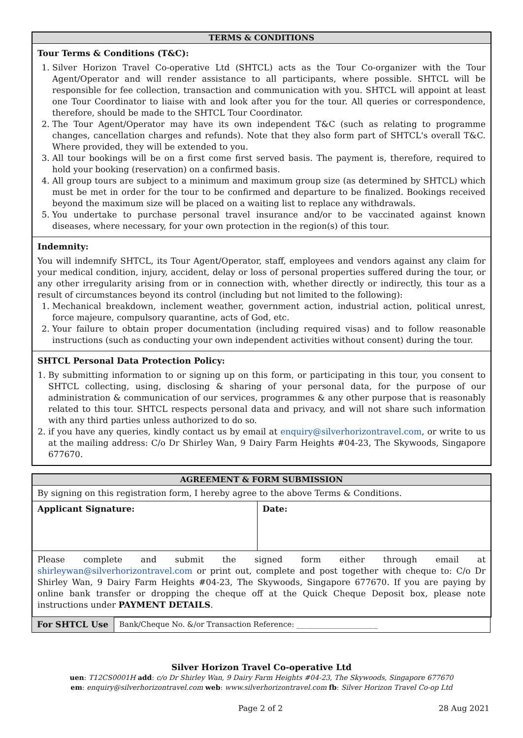TERMS & CONDITIONS
Tour Terms & Conditions (T&C):
1. Silver Horizon Travel Co-operative Ltd (SHTCL) acts as the Tour Co-organizer with the Tour Agent/Operator and will render assistance to all participants, where possible. SHTCL will be responsible for fee collection, transaction and communication with you. SHTCL will appoint at least one Tour Coordinator to liaise with and look after you for the tour. All queries or correspondence, therefore, should be made to the SHTCL Tour Coordinator.
2. The Tour Agent/Operator may have its own independent T&C (such as relating to programme changes, cancellation charges and refunds). Note that they also form part of SHTCL's overall T&C. Where provided, they will be extended to you.
3. All tour bookings will be on a first come first served basis. The payment is, therefore, required to hold your booking (reservation) on a confirmed basis.
4. All group tours are subject to a minimum and maximum group size (as determined by SHTCL) which must be met in order for the tour to be confirmed and departure to be finalized. Bookings received beyond the maximum size will be placed on a waiting list to replace any withdrawals.
5. You undertake to purchase personal travel insurance and/or to be vaccinated against known diseases, where necessary, for your own protection in the region(s) of this tour.
Indemnity:
You will indemnify SHTCL, its Tour Agent/Operator, staff, employees and vendors against any claim for your medical condition, injury, accident, delay or loss of personal properties suffered during the tour, or any other irregularity arising from or in connection with, whether directly or indirectly, this tour as a result of circumstances beyond its control (including but not limited to the following):
1. Mechanical breakdown, inclement weather, government action, industrial action, political unrest, force majeure, compulsory quarantine, acts of God, etc.
2. Your failure to obtain proper documentation (including required visas) and to follow reasonable instructions (such as conducting your own independent activities without consent) during the tour.
SHTCL Personal Data Protection Policy:
1. By submitting information to or signing up on this form, or participating in this tour, you consent to SHTCL collecting, using, disclosing & sharing of your personal data, for the purpose of our administration & communication of our services, programmes & any other purpose that is reasonably related to this tour. SHTCL respects personal data and privacy, and will not share such information with any third parties unless authorized to do so.
2. if you have any queries, kindly contact us by email at enquiry@silverhorizontravel.com, or write to us at the mailing address: C/o Dr Shirley Wan, 9 Dairy Farm Heights #04-23, The Skywoods, Singapore 677670.
AGREEMENT & FORM SUBMISSION
| By signing on this registration form, I hereby agree to the above Terms & Conditions. | |
| Applicant Signature: | Date: |
| Please complete and submit the signed form either through email at shirleywan@silverhorizontravel.com or print out, complete and post together with cheque to: C/o Dr Shirley Wan, 9 Dairy Farm Heights #04-23, The Skywoods, Singapore 677670. If you are paying by online bank transfer or dropping the cheque off at the Quick Cheque Deposit box, please note instructions under PAYMENT DETAILS . | |
| For SHTCL Use | Bank/Cheque No. &/or Transaction Reference: ______________________ |
Silver Horizon Travel Co-operative Ltd
uen: T12CS0001H add: c/o Dr Shirley Wan, 9 Dairy Farm Heights #04-23, The Skywoods, Singapore 677670
em: enquiry@silverhorizontravel.com web: www.silverhorizontravel.com fb: Silver Horizon Travel Co-op Ltd
Page 2 of 2 28 Aug 2021